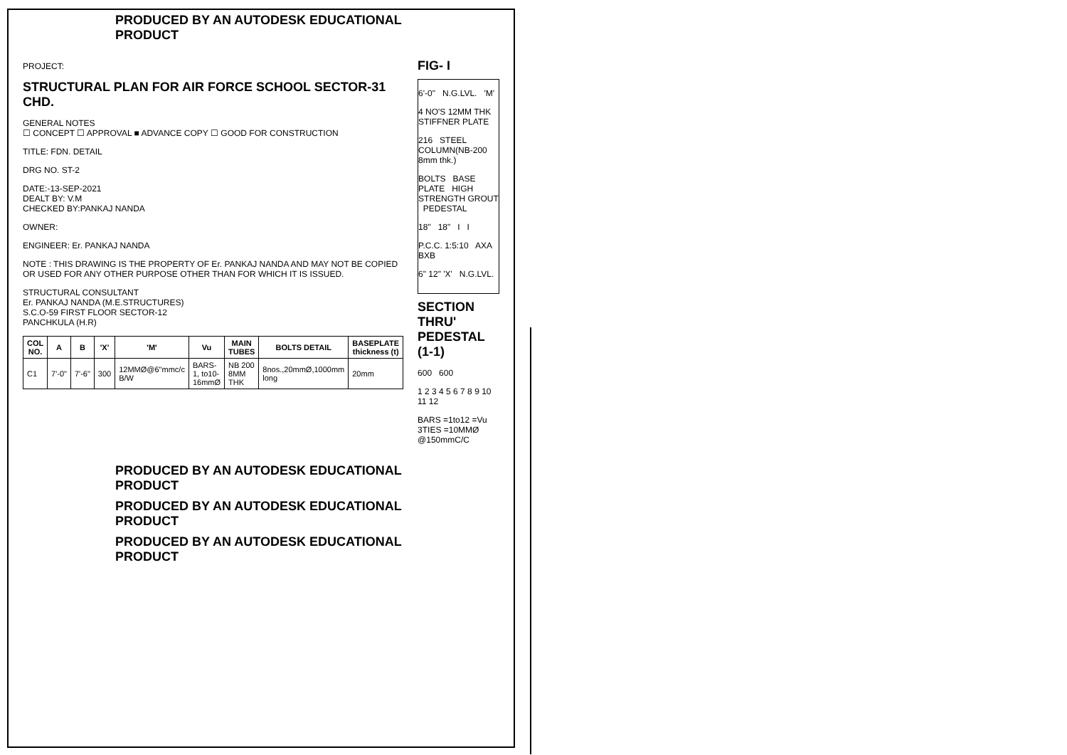PRODUCED BY AN AUTODESK EDUCATIONAL PRODUCT
PROJECT:
STRUCTURAL PLAN FOR AIR FORCE SCHOOL SECTOR-31 CHD.
GENERAL NOTES
☐ CONCEPT ☐ APPROVAL ■ ADVANCE COPY ☐ GOOD FOR CONSTRUCTION
TITLE: FDN. DETAIL
DRG NO. ST-2
DATE:-13-SEP-2021
DEALT BY: V.M
CHECKED BY:PANKAJ NANDA
OWNER:
ENGINEER: Er. PANKAJ NANDA
NOTE : THIS DRAWING IS THE PROPERTY OF Er. PANKAJ NANDA AND MAY NOT BE COPIED OR USED FOR ANY OTHER PURPOSE OTHER THAN FOR WHICH IT IS ISSUED.
STRUCTURAL CONSULTANT
Er. PANKAJ NANDA (M.E.STRUCTURES)
S.C.O-59 FIRST FLOOR SECTOR-12
PANCHKULA (H.R)
| COL NO. | A | B | 'X' | 'M' | Vu | MAIN TUBES | BOLTS DETAIL | BASEPLATE thickness (t) |
| --- | --- | --- | --- | --- | --- | --- | --- | --- |
| C1 | 7'-0" | 7'-6" | 300 | 12MMØ@6"mmc/c B/W | BARS-1, to10-16mmØ | NB 200 8MM THK | 8nos.,20mmØ,1000mm long | 20mm |
FIG- I
6'-0" N.G.LVL. 'M'
4 NO'S 12MM THK STIFFNER PLATE
216 STEEL COLUMN(NB-200 8mm thk.)
BOLTS BASE PLATE HIGH STRENGTH GROUT PEDESTAL
18" 18" I I
P.C.C. 1:5:10 AXA BXB
6" 12" 'X' N.G.LVL.
SECTION THRU' PEDESTAL (1-1)
600 600
1 2 3 4 5 6 7 8 9 10 11 12
BARS =1to12 =Vu
3TIES =10MMØ @150mmC/C
PRODUCED BY AN AUTODESK EDUCATIONAL PRODUCT
PRODUCED BY AN AUTODESK EDUCATIONAL PRODUCT
PRODUCED BY AN AUTODESK EDUCATIONAL PRODUCT